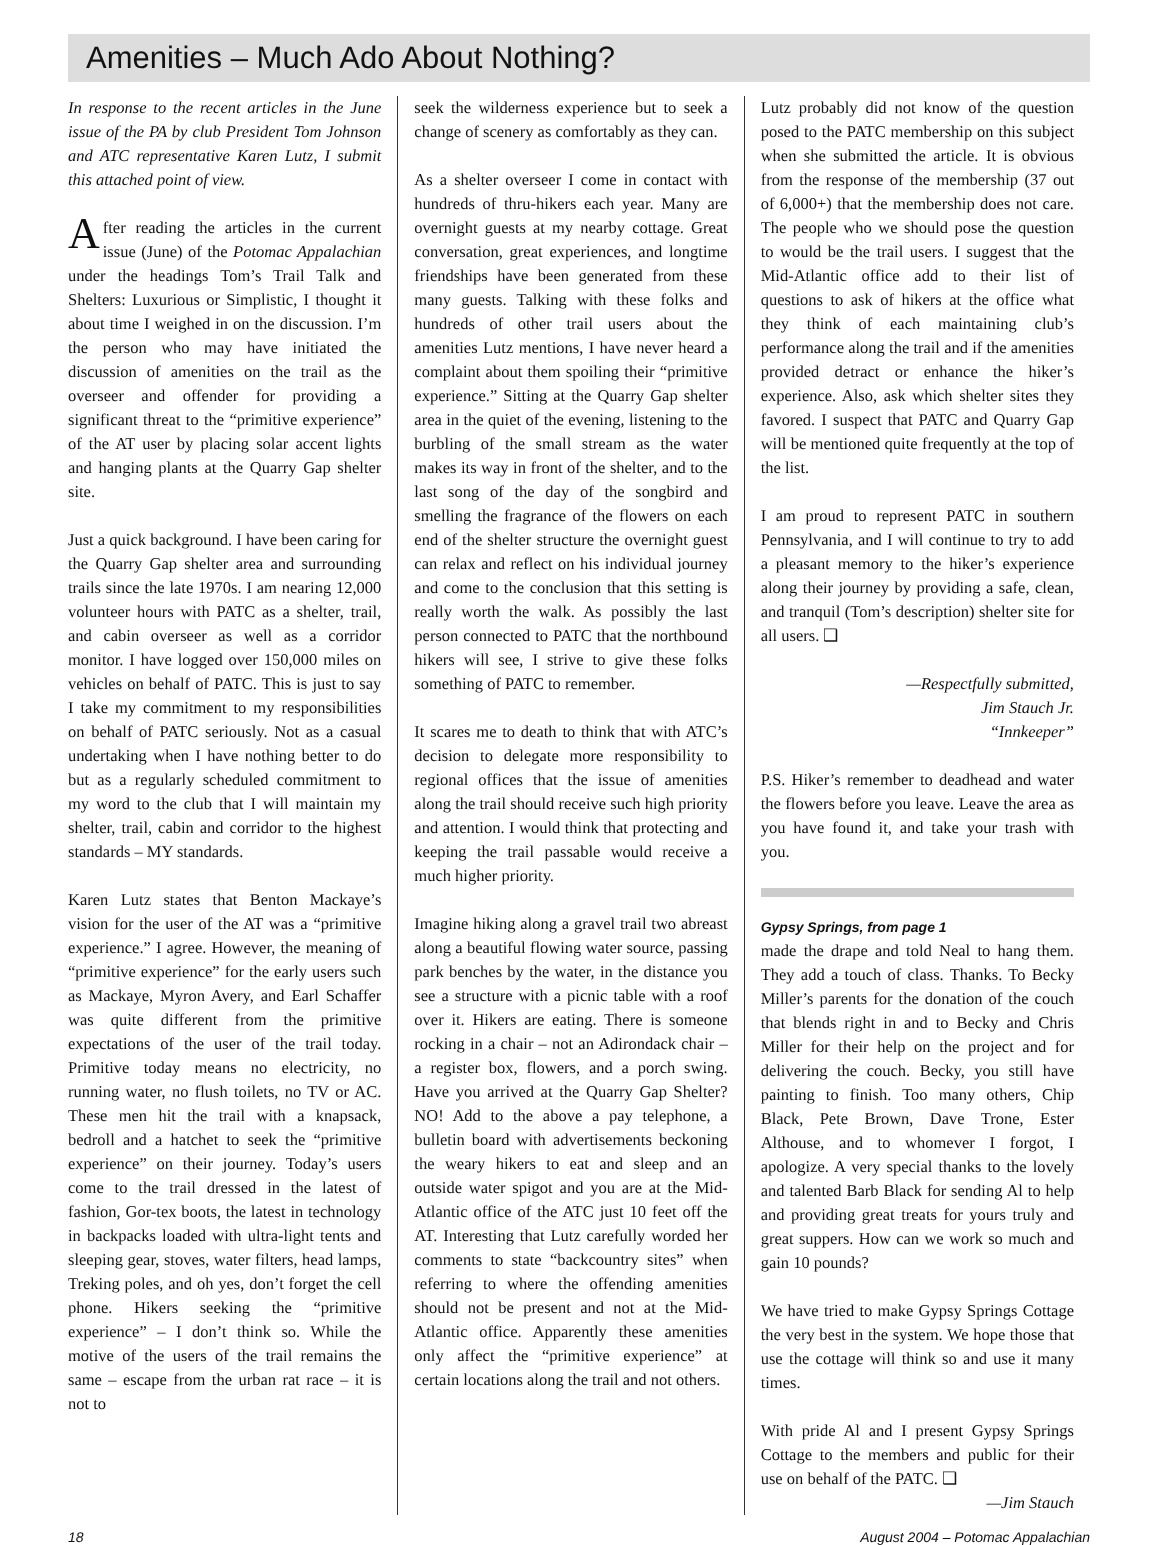Amenities – Much Ado About Nothing?
In response to the recent articles in the June issue of the PA by club President Tom Johnson and ATC representative Karen Lutz, I submit this attached point of view.
After reading the articles in the current issue (June) of the Potomac Appalachian under the headings Tom’s Trail Talk and Shelters: Luxurious or Simplistic, I thought it about time I weighed in on the discussion. I’m the person who may have initiated the discussion of amenities on the trail as the overseer and offender for providing a significant threat to the “primitive experience” of the AT user by placing solar accent lights and hanging plants at the Quarry Gap shelter site.
Just a quick background. I have been caring for the Quarry Gap shelter area and surrounding trails since the late 1970s. I am nearing 12,000 volunteer hours with PATC as a shelter, trail, and cabin overseer as well as a corridor monitor. I have logged over 150,000 miles on vehicles on behalf of PATC. This is just to say I take my commitment to my responsibilities on behalf of PATC seriously. Not as a casual undertaking when I have nothing better to do but as a regularly scheduled commitment to my word to the club that I will maintain my shelter, trail, cabin and corridor to the highest standards – MY standards.
Karen Lutz states that Benton Mackaye’s vision for the user of the AT was a “primitive experience.” I agree. However, the meaning of “primitive experience” for the early users such as Mackaye, Myron Avery, and Earl Schaffer was quite different from the primitive expectations of the user of the trail today. Primitive today means no electricity, no running water, no flush toilets, no TV or AC. These men hit the trail with a knapsack, bedroll and a hatchet to seek the “primitive experience” on their journey. Today’s users come to the trail dressed in the latest of fashion, Gor-tex boots, the latest in technology in backpacks loaded with ultra-light tents and sleeping gear, stoves, water filters, head lamps, Treking poles, and oh yes, don’t forget the cell phone. Hikers seeking the “primitive experience” – I don’t think so. While the motive of the users of the trail remains the same – escape from the urban rat race – it is not to
seek the wilderness experience but to seek a change of scenery as comfortably as they can.
As a shelter overseer I come in contact with hundreds of thru-hikers each year. Many are overnight guests at my nearby cottage. Great conversation, great experiences, and longtime friendships have been generated from these many guests. Talking with these folks and hundreds of other trail users about the amenities Lutz mentions, I have never heard a complaint about them spoiling their “primitive experience.” Sitting at the Quarry Gap shelter area in the quiet of the evening, listening to the burbling of the small stream as the water makes its way in front of the shelter, and to the last song of the day of the songbird and smelling the fragrance of the flowers on each end of the shelter structure the overnight guest can relax and reflect on his individual journey and come to the conclusion that this setting is really worth the walk. As possibly the last person connected to PATC that the northbound hikers will see, I strive to give these folks something of PATC to remember.
It scares me to death to think that with ATC’s decision to delegate more responsibility to regional offices that the issue of amenities along the trail should receive such high priority and attention. I would think that protecting and keeping the trail passable would receive a much higher priority.
Imagine hiking along a gravel trail two abreast along a beautiful flowing water source, passing park benches by the water, in the distance you see a structure with a picnic table with a roof over it. Hikers are eating. There is someone rocking in a chair – not an Adirondack chair – a register box, flowers, and a porch swing. Have you arrived at the Quarry Gap Shelter? NO! Add to the above a pay telephone, a bulletin board with advertisements beckoning the weary hikers to eat and sleep and an outside water spigot and you are at the Mid-Atlantic office of the ATC just 10 feet off the AT. Interesting that Lutz carefully worded her comments to state “backcountry sites” when referring to where the offending amenities should not be present and not at the Mid-Atlantic office. Apparently these amenities only affect the “primitive experience” at certain locations along the trail and not others.
Lutz probably did not know of the question posed to the PATC membership on this subject when she submitted the article. It is obvious from the response of the membership (37 out of 6,000+) that the membership does not care. The people who we should pose the question to would be the trail users. I suggest that the Mid-Atlantic office add to their list of questions to ask of hikers at the office what they think of each maintaining club’s performance along the trail and if the amenities provided detract or enhance the hiker’s experience. Also, ask which shelter sites they favored. I suspect that PATC and Quarry Gap will be mentioned quite frequently at the top of the list.
I am proud to represent PATC in southern Pennsylvania, and I will continue to try to add a pleasant memory to the hiker’s experience along their journey by providing a safe, clean, and tranquil (Tom’s description) shelter site for all users. ❑
—Respectfully submitted,
Jim Stauch Jr.
“Innkeeper”
P.S. Hiker’s remember to deadhead and water the flowers before you leave. Leave the area as you have found it, and take your trash with you.
Gypsy Springs, from page 1
made the drape and told Neal to hang them. They add a touch of class. Thanks. To Becky Miller’s parents for the donation of the couch that blends right in and to Becky and Chris Miller for their help on the project and for delivering the couch. Becky, you still have painting to finish. Too many others, Chip Black, Pete Brown, Dave Trone, Ester Althouse, and to whomever I forgot, I apologize. A very special thanks to the lovely and talented Barb Black for sending Al to help and providing great treats for yours truly and great suppers. How can we work so much and gain 10 pounds?
We have tried to make Gypsy Springs Cottage the very best in the system. We hope those that use the cottage will think so and use it many times.
With pride Al and I present Gypsy Springs Cottage to the members and public for their use on behalf of the PATC. ❑
—Jim Stauch
18 August 2004 – Potomac Appalachian